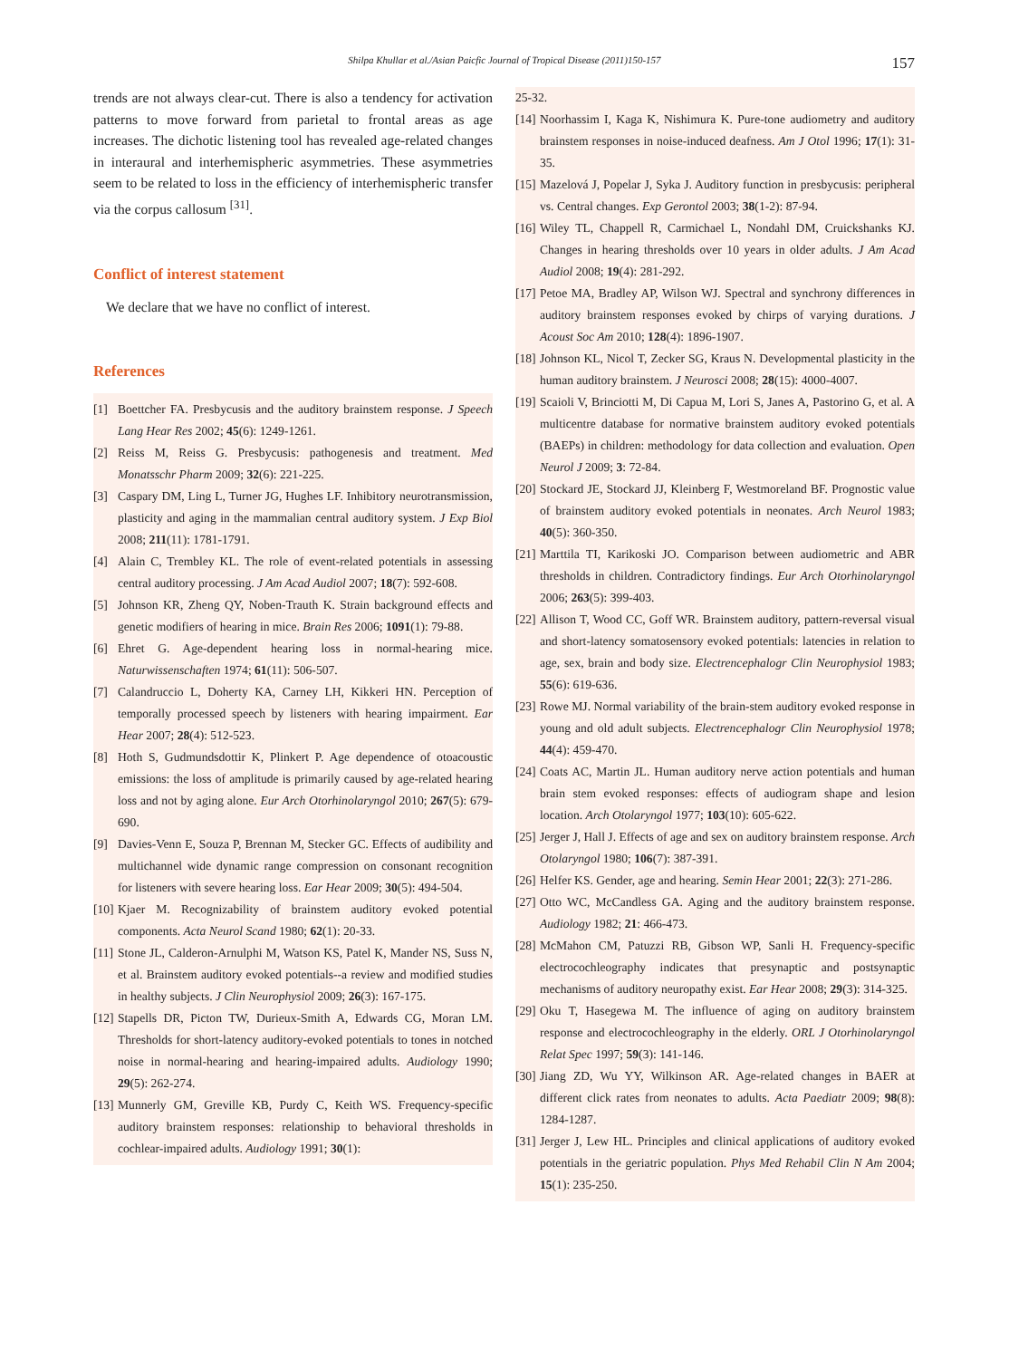Shilpa Khullar et al./Asian Paicfic Journal of Tropical Disease (2011)150-157 157
trends are not always clear-cut. There is also a tendency for activation patterns to move forward from parietal to frontal areas as age increases. The dichotic listening tool has revealed age-related changes in interaural and interhemispheric asymmetries. These asymmetries seem to be related to loss in the efficiency of interhemispheric transfer via the corpus callosum <sup>[31]</sup>.
Conflict of interest statement
We declare that we have no conflict of interest.
References
[1] Boettcher FA. Presbycusis and the auditory brainstem response. J Speech Lang Hear Res 2002; 45(6): 1249-1261.
[2] Reiss M, Reiss G. Presbycusis: pathogenesis and treatment. Med Monatsschr Pharm 2009; 32(6): 221-225.
[3] Caspary DM, Ling L, Turner JG, Hughes LF. Inhibitory neurotransmission, plasticity and aging in the mammalian central auditory system. J Exp Biol 2008; 211(11): 1781-1791.
[4] Alain C, Trembley KL. The role of event-related potentials in assessing central auditory processing. J Am Acad Audiol 2007; 18(7): 592-608.
[5] Johnson KR, Zheng QY, Noben-Trauth K. Strain background effects and genetic modifiers of hearing in mice. Brain Res 2006; 1091(1): 79-88.
[6] Ehret G. Age-dependent hearing loss in normal-hearing mice. Naturwissenschaften 1974; 61(11): 506-507.
[7] Calandruccio L, Doherty KA, Carney LH, Kikkeri HN. Perception of temporally processed speech by listeners with hearing impairment. Ear Hear 2007; 28(4): 512-523.
[8] Hoth S, Gudmundsdottir K, Plinkert P. Age dependence of otoacoustic emissions: the loss of amplitude is primarily caused by age-related hearing loss and not by aging alone. Eur Arch Otorhinolaryngol 2010; 267(5): 679-690.
[9] Davies-Venn E, Souza P, Brennan M, Stecker GC. Effects of audibility and multichannel wide dynamic range compression on consonant recognition for listeners with severe hearing loss. Ear Hear 2009; 30(5): 494-504.
[10] Kjaer M. Recognizability of brainstem auditory evoked potential components. Acta Neurol Scand 1980; 62(1): 20-33.
[11] Stone JL, Calderon-Arnulphi M, Watson KS, Patel K, Mander NS, Suss N, et al. Brainstem auditory evoked potentials--a review and modified studies in healthy subjects. J Clin Neurophysiol 2009; 26(3): 167-175.
[12] Stapells DR, Picton TW, Durieux-Smith A, Edwards CG, Moran LM. Thresholds for short-latency auditory-evoked potentials to tones in notched noise in normal-hearing and hearing-impaired adults. Audiology 1990; 29(5): 262-274.
[13] Munnerly GM, Greville KB, Purdy C, Keith WS. Frequency-specific auditory brainstem responses: relationship to behavioral thresholds in cochlear-impaired adults. Audiology 1991; 30(1):
25-32.
[14] Noorhassim I, Kaga K, Nishimura K. Pure-tone audiometry and auditory brainstem responses in noise-induced deafness. Am J Otol 1996; 17(1): 31-35.
[15] Mazelová J, Popelar J, Syka J. Auditory function in presbycusis: peripheral vs. Central changes. Exp Gerontol 2003; 38(1-2): 87-94.
[16] Wiley TL, Chappell R, Carmichael L, Nondahl DM, Cruickshanks KJ. Changes in hearing thresholds over 10 years in older adults. J Am Acad Audiol 2008; 19(4): 281-292.
[17] Petoe MA, Bradley AP, Wilson WJ. Spectral and synchrony differences in auditory brainstem responses evoked by chirps of varying durations. J Acoust Soc Am 2010; 128(4): 1896-1907.
[18] Johnson KL, Nicol T, Zecker SG, Kraus N. Developmental plasticity in the human auditory brainstem. J Neurosci 2008; 28(15): 4000-4007.
[19] Scaioli V, Brinciotti M, Di Capua M, Lori S, Janes A, Pastorino G, et al. A multicentre database for normative brainstem auditory evoked potentials (BAEPs) in children: methodology for data collection and evaluation. Open Neurol J 2009; 3: 72-84.
[20] Stockard JE, Stockard JJ, Kleinberg F, Westmoreland BF. Prognostic value of brainstem auditory evoked potentials in neonates. Arch Neurol 1983; 40(5): 360-350.
[21] Marttila TI, Karikoski JO. Comparison between audiometric and ABR thresholds in children. Contradictory findings. Eur Arch Otorhinolaryngol 2006; 263(5): 399-403.
[22] Allison T, Wood CC, Goff WR. Brainstem auditory, pattern-reversal visual and short-latency somatosensory evoked potentials: latencies in relation to age, sex, brain and body size. Electrencephalogr Clin Neurophysiol 1983; 55(6): 619-636.
[23] Rowe MJ. Normal variability of the brain-stem auditory evoked response in young and old adult subjects. Electrencephalogr Clin Neurophysiol 1978; 44(4): 459-470.
[24] Coats AC, Martin JL. Human auditory nerve action potentials and human brain stem evoked responses: effects of audiogram shape and lesion location. Arch Otolaryngol 1977; 103(10): 605-622.
[25] Jerger J, Hall J. Effects of age and sex on auditory brainstem response. Arch Otolaryngol 1980; 106(7): 387-391.
[26] Helfer KS. Gender, age and hearing. Semin Hear 2001; 22(3): 271-286.
[27] Otto WC, McCandless GA. Aging and the auditory brainstem response. Audiology 1982; 21: 466-473.
[28] McMahon CM, Patuzzi RB, Gibson WP, Sanli H. Frequency-specific electrocochleography indicates that presynaptic and postsynaptic mechanisms of auditory neuropathy exist. Ear Hear 2008; 29(3): 314-325.
[29] Oku T, Hasegewa M. The influence of aging on auditory brainstem response and electrocochleography in the elderly. ORL J Otorhinolaryngol Relat Spec 1997; 59(3): 141-146.
[30] Jiang ZD, Wu YY, Wilkinson AR. Age-related changes in BAER at different click rates from neonates to adults. Acta Paediatr 2009; 98(8): 1284-1287.
[31] Jerger J, Lew HL. Principles and clinical applications of auditory evoked potentials in the geriatric population. Phys Med Rehabil Clin N Am 2004; 15(1): 235-250.